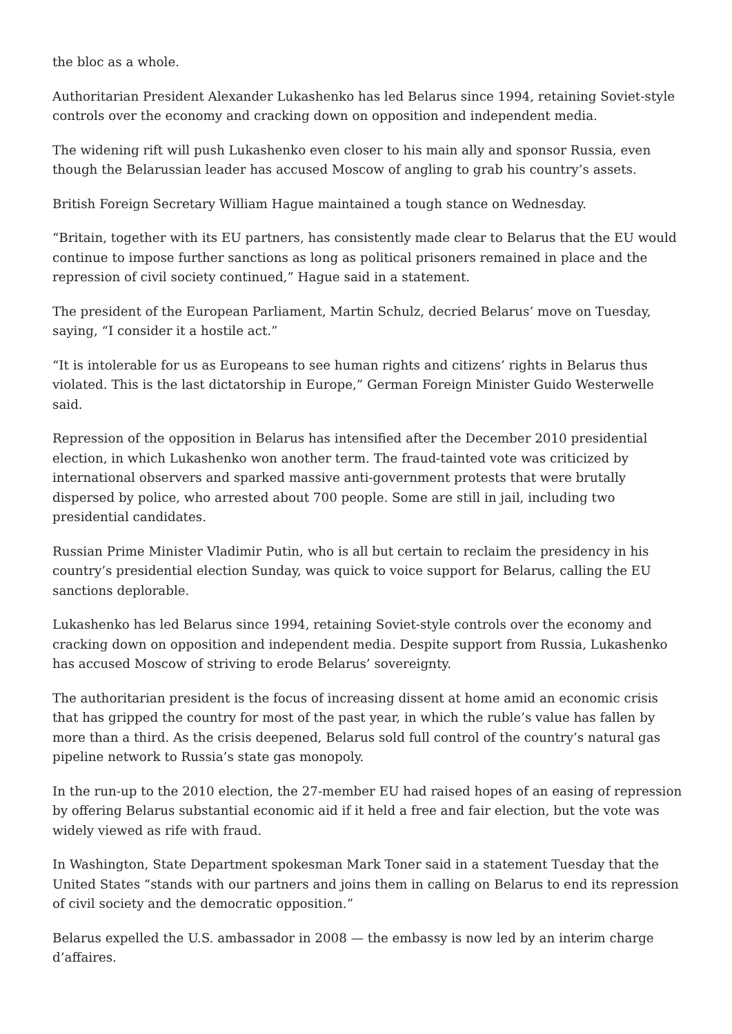the bloc as a whole.
Authoritarian President Alexander Lukashenko has led Belarus since 1994, retaining Soviet-style controls over the economy and cracking down on opposition and independent media.
The widening rift will push Lukashenko even closer to his main ally and sponsor Russia, even though the Belarussian leader has accused Moscow of angling to grab his country’s assets.
British Foreign Secretary William Hague maintained a tough stance on Wednesday.
“Britain, together with its EU partners, has consistently made clear to Belarus that the EU would continue to impose further sanctions as long as political prisoners remained in place and the repression of civil society continued,” Hague said in a statement.
The president of the European Parliament, Martin Schulz, decried Belarus’ move on Tuesday, saying, “I consider it a hostile act.”
“It is intolerable for us as Europeans to see human rights and citizens’ rights in Belarus thus violated. This is the last dictatorship in Europe,” German Foreign Minister Guido Westerwelle said.
Repression of the opposition in Belarus has intensified after the December 2010 presidential election, in which Lukashenko won another term. The fraud-tainted vote was criticized by international observers and sparked massive anti-government protests that were brutally dispersed by police, who arrested about 700 people. Some are still in jail, including two presidential candidates.
Russian Prime Minister Vladimir Putin, who is all but certain to reclaim the presidency in his country’s presidential election Sunday, was quick to voice support for Belarus, calling the EU sanctions deplorable.
Lukashenko has led Belarus since 1994, retaining Soviet-style controls over the economy and cracking down on opposition and independent media. Despite support from Russia, Lukashenko has accused Moscow of striving to erode Belarus’ sovereignty.
The authoritarian president is the focus of increasing dissent at home amid an economic crisis that has gripped the country for most of the past year, in which the ruble’s value has fallen by more than a third. As the crisis deepened, Belarus sold full control of the country’s natural gas pipeline network to Russia’s state gas monopoly.
In the run-up to the 2010 election, the 27-member EU had raised hopes of an easing of repression by offering Belarus substantial economic aid if it held a free and fair election, but the vote was widely viewed as rife with fraud.
In Washington, State Department spokesman Mark Toner said in a statement Tuesday that the United States “stands with our partners and joins them in calling on Belarus to end its repression of civil society and the democratic opposition.”
Belarus expelled the U.S. ambassador in 2008 — the embassy is now led by an interim charge d’affaires.